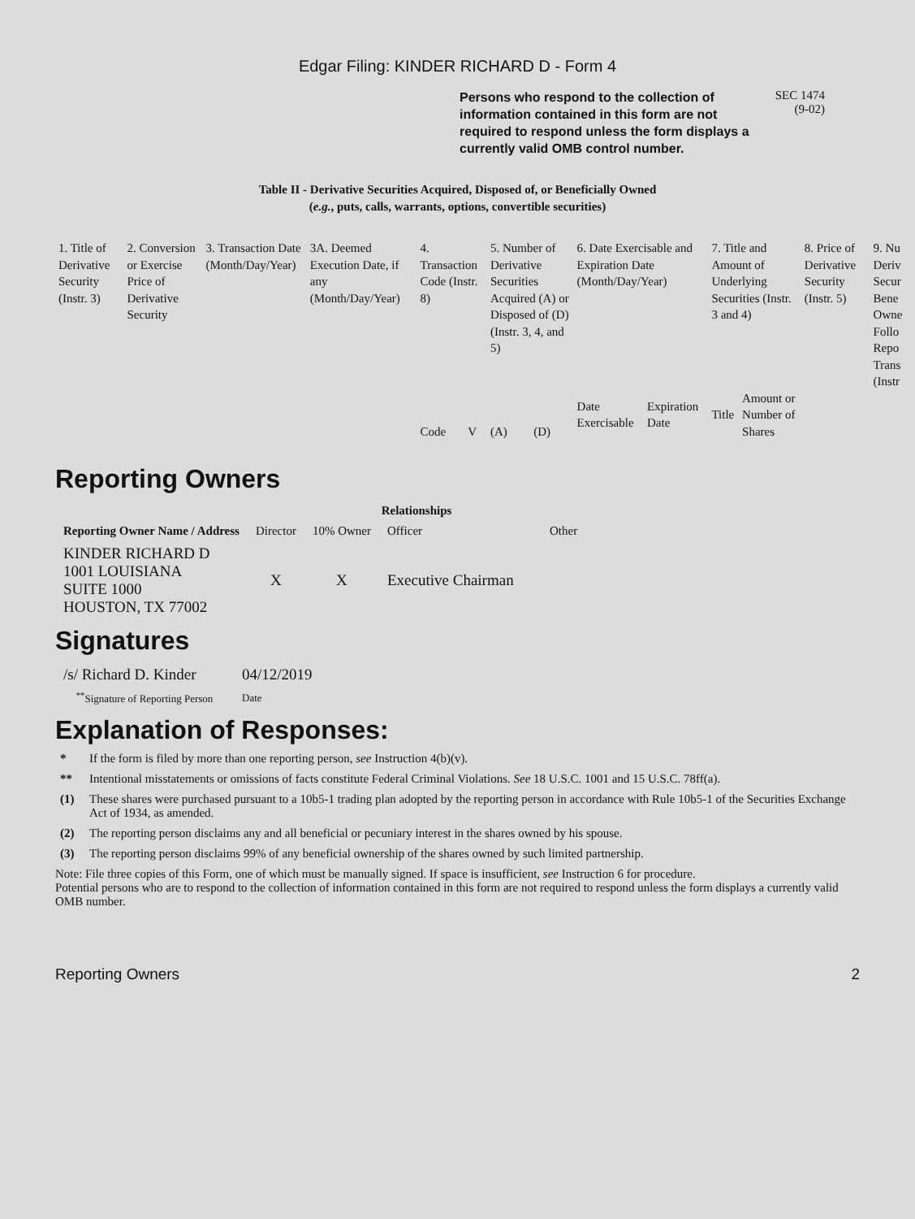Edgar Filing: KINDER RICHARD D - Form 4
Persons who respond to the collection of information contained in this form are not required to respond unless the form displays a currently valid OMB control number.
SEC 1474
(9-02)
Table II - Derivative Securities Acquired, Disposed of, or Beneficially Owned
(e.g., puts, calls, warrants, options, convertible securities)
| 1. Title of Derivative Security (Instr. 3) | 2. Conversion or Exercise Price of Derivative Security | 3. Transaction Date (Month/Day/Year) | 3A. Deemed Execution Date, if any (Month/Day/Year) | 4. Transaction Code (Instr. 8) | | 5. Number of Derivative Securities Acquired (A) or Disposed of (D) (Instr. 3, 4, and 5) | | 6. Date Exercisable and Expiration Date (Month/Day/Year) | | 7. Title and Amount of Underlying Securities (Instr. 3 and 4) | | 8. Price of Derivative Security (Instr. 5) | 9. Nu Deriv Secur Bene Owne Follo Repo Trans (Instr |
| | | | | Code | V | (A) | (D) | Date Exercisable | Expiration Date | Title | Amount or Number of Shares | | |
Reporting Owners
| Reporting Owner Name / Address | Relationships | | | |
| --- | --- | --- | --- | --- |
| | Director | 10% Owner | Officer | Other |
| KINDER RICHARD D 1001 LOUISIANA SUITE 1000 HOUSTON, TX 77002 | X | X | Executive Chairman | |
Signatures
| /s/ Richard D. Kinder | 04/12/2019 |
| <sup>**</sup> Signature of Reporting Person | Date |
Explanation of Responses:
* If the form is filed by more than one reporting person, see Instruction 4(b)(v).
** Intentional misstatements or omissions of facts constitute Federal Criminal Violations. See 18 U.S.C. 1001 and 15 U.S.C. 78ff(a).
(1) These shares were purchased pursuant to a 10b5-1 trading plan adopted by the reporting person in accordance with Rule 10b5-1 of the Securities Exchange Act of 1934, as amended.
(2) The reporting person disclaims any and all beneficial or pecuniary interest in the shares owned by his spouse.
(3) The reporting person disclaims 99% of any beneficial ownership of the shares owned by such limited partnership.
Note: File three copies of this Form, one of which must be manually signed. If space is insufficient, see Instruction 6 for procedure.
Potential persons who are to respond to the collection of information contained in this form are not required to respond unless the form displays a currently valid OMB number.
Reporting Owners 2